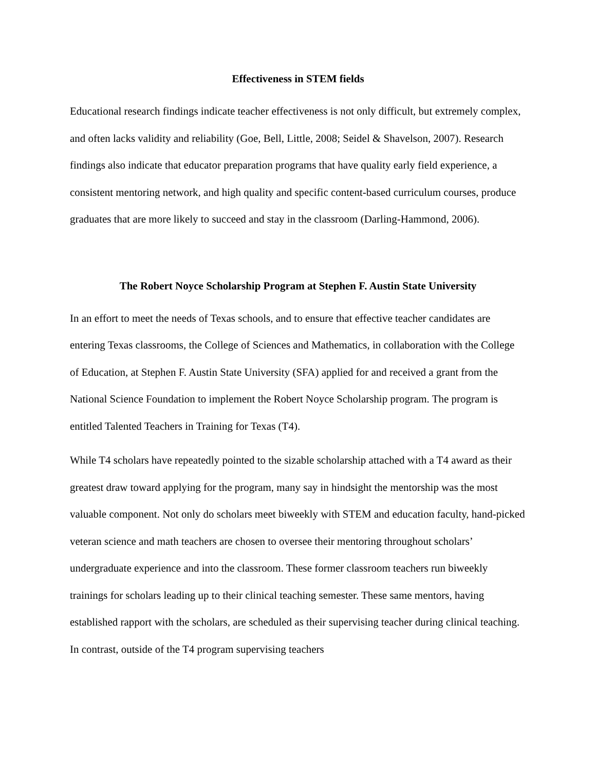Effectiveness in STEM fields
Educational research findings indicate teacher effectiveness is not only difficult, but extremely complex, and often lacks validity and reliability (Goe, Bell, Little, 2008; Seidel & Shavelson, 2007). Research findings also indicate that educator preparation programs that have quality early field experience, a consistent mentoring network, and high quality and specific content-based curriculum courses, produce graduates that are more likely to succeed and stay in the classroom (Darling-Hammond, 2006).
The Robert Noyce Scholarship Program at Stephen F. Austin State University
In an effort to meet the needs of Texas schools, and to ensure that effective teacher candidates are entering Texas classrooms, the College of Sciences and Mathematics, in collaboration with the College of Education, at Stephen F. Austin State University (SFA) applied for and received a grant from the National Science Foundation to implement the Robert Noyce Scholarship program. The program is entitled Talented Teachers in Training for Texas (T4).
While T4 scholars have repeatedly pointed to the sizable scholarship attached with a T4 award as their greatest draw toward applying for the program, many say in hindsight the mentorship was the most valuable component. Not only do scholars meet biweekly with STEM and education faculty, hand-picked veteran science and math teachers are chosen to oversee their mentoring throughout scholars’ undergraduate experience and into the classroom. These former classroom teachers run biweekly trainings for scholars leading up to their clinical teaching semester. These same mentors, having established rapport with the scholars, are scheduled as their supervising teacher during clinical teaching. In contrast, outside of the T4 program supervising teachers